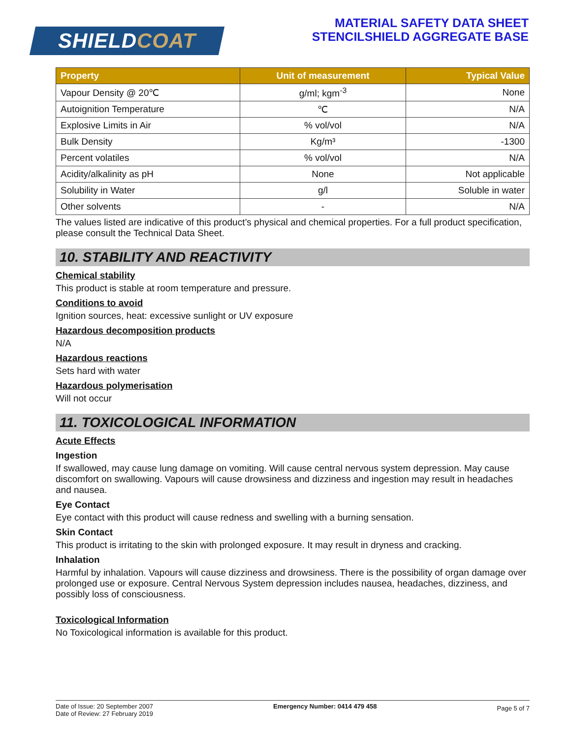SHIELDCOAT
MATERIAL SAFETY DATA SHEET
STENCILSHIELD AGGREGATE BASE
| Property | Unit of measurement | Typical Value |
| --- | --- | --- |
| Vapour Density @ 20℃ | g/ml; kgm<sup>-3</sup> | None |
| Autoignition Temperature | ℃ | N/A |
| Explosive Limits in Air | % vol/vol | N/A |
| Bulk Density | Kg/m³ | -1300 |
| Percent volatiles | % vol/vol | N/A |
| Acidity/alkalinity as pH | None | Not applicable |
| Solubility in Water | g/l | Soluble in water |
| Other solvents | - | N/A |
The values listed are indicative of this product’s physical and chemical properties. For a full product specification, please consult the Technical Data Sheet.
10. STABILITY AND REACTIVITY
Chemical stability
This product is stable at room temperature and pressure.
Conditions to avoid
Ignition sources, heat: excessive sunlight or UV exposure
Hazardous decomposition products
N/A
Hazardous reactions
Sets hard with water
Hazardous polymerisation
Will not occur
11. TOXICOLOGICAL INFORMATION
Acute Effects
Ingestion
If swallowed, may cause lung damage on vomiting. Will cause central nervous system depression. May cause discomfort on swallowing. Vapours will cause drowsiness and dizziness and ingestion may result in headaches and nausea.
Eye Contact
Eye contact with this product will cause redness and swelling with a burning sensation.
Skin Contact
This product is irritating to the skin with prolonged exposure. It may result in dryness and cracking.
Inhalation
Harmful by inhalation. Vapours will cause dizziness and drowsiness. There is the possibility of organ damage over prolonged use or exposure. Central Nervous System depression includes nausea, headaches, dizziness, and possibly loss of consciousness.
Toxicological Information
No Toxicological information is available for this product.
Date of Issue: 20 September 2007
Date of Review: 27 February 2019
Emergency Number: 0414 479 458
Page 5 of 7